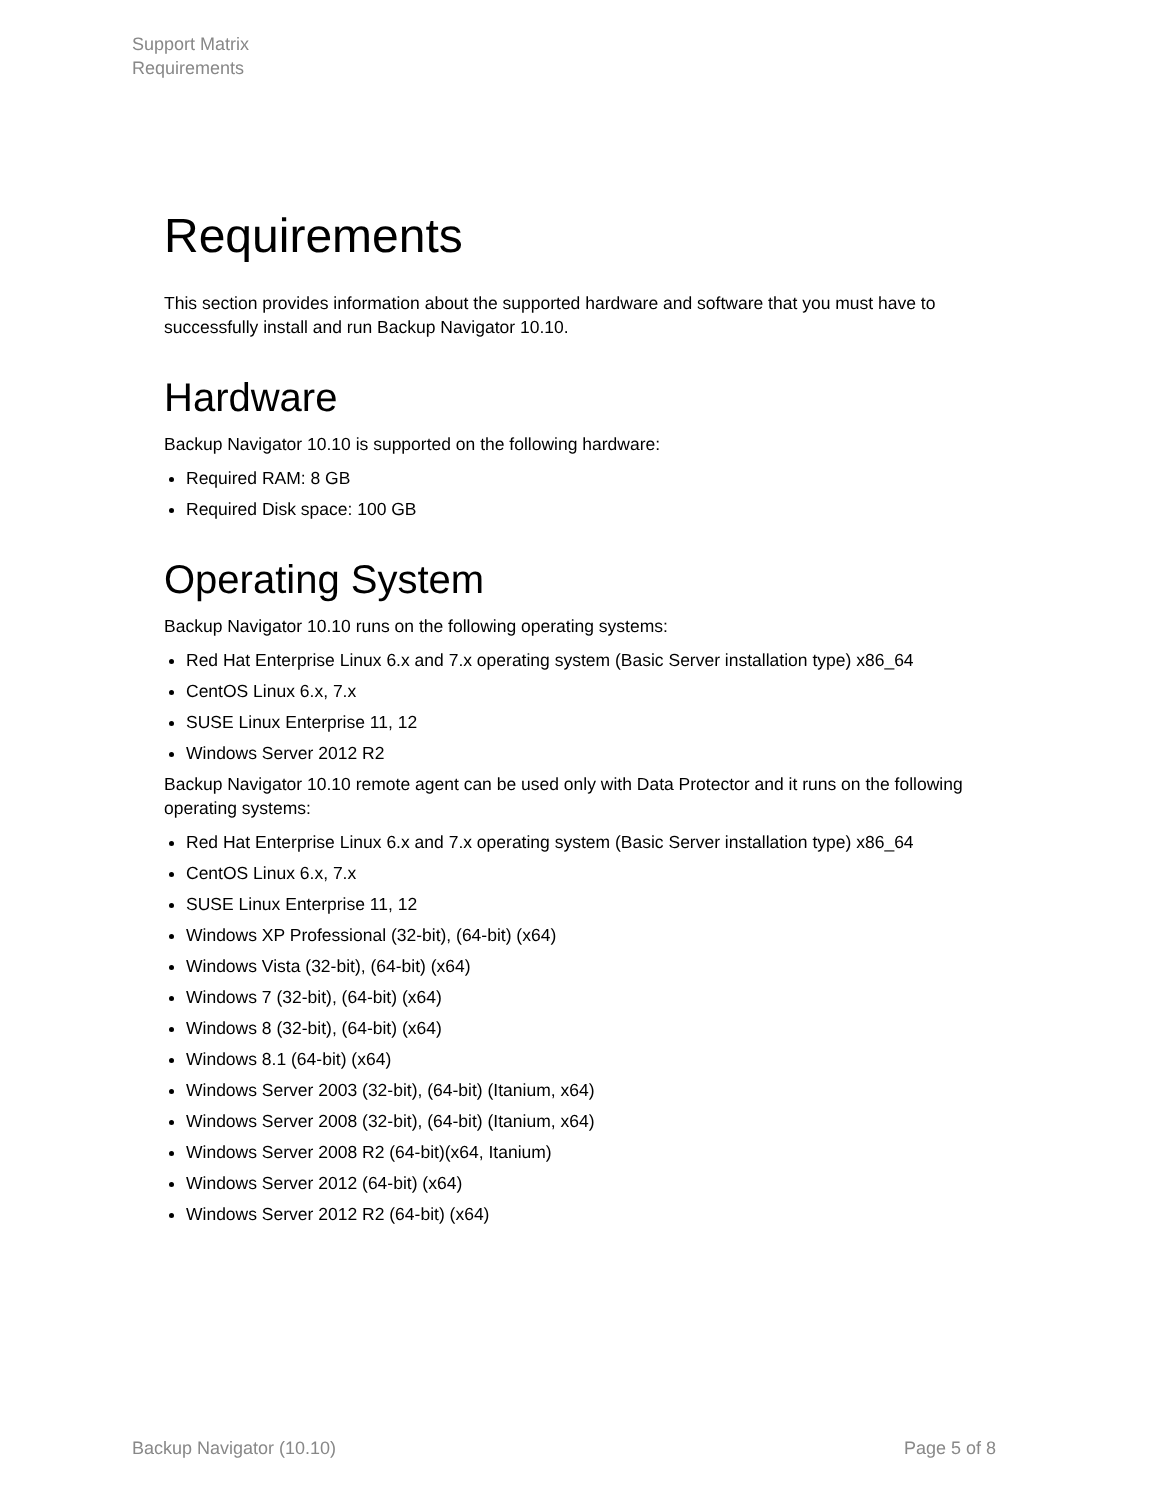Support Matrix
Requirements
Requirements
This section provides information about the supported hardware and software that you must have to successfully install and run Backup Navigator 10.10.
Hardware
Backup Navigator 10.10 is supported on the following hardware:
Required RAM: 8 GB
Required Disk space: 100 GB
Operating System
Backup Navigator 10.10 runs on the following operating systems:
Red Hat Enterprise Linux 6.x and 7.x operating system (Basic Server installation type) x86_64
CentOS Linux 6.x, 7.x
SUSE Linux Enterprise 11, 12
Windows Server 2012 R2
Backup Navigator 10.10 remote agent can be used only with Data Protector and it runs on the following operating systems:
Red Hat Enterprise Linux 6.x and 7.x operating system (Basic Server installation type) x86_64
CentOS Linux 6.x, 7.x
SUSE Linux Enterprise 11, 12
Windows XP Professional (32-bit), (64-bit) (x64)
Windows Vista (32-bit), (64-bit) (x64)
Windows 7 (32-bit), (64-bit) (x64)
Windows 8 (32-bit), (64-bit) (x64)
Windows 8.1 (64-bit) (x64)
Windows Server 2003 (32-bit), (64-bit) (Itanium, x64)
Windows Server 2008 (32-bit), (64-bit) (Itanium, x64)
Windows Server 2008 R2 (64-bit)(x64, Itanium)
Windows Server 2012 (64-bit) (x64)
Windows Server 2012 R2 (64-bit) (x64)
Backup Navigator (10.10) Page 5 of 8